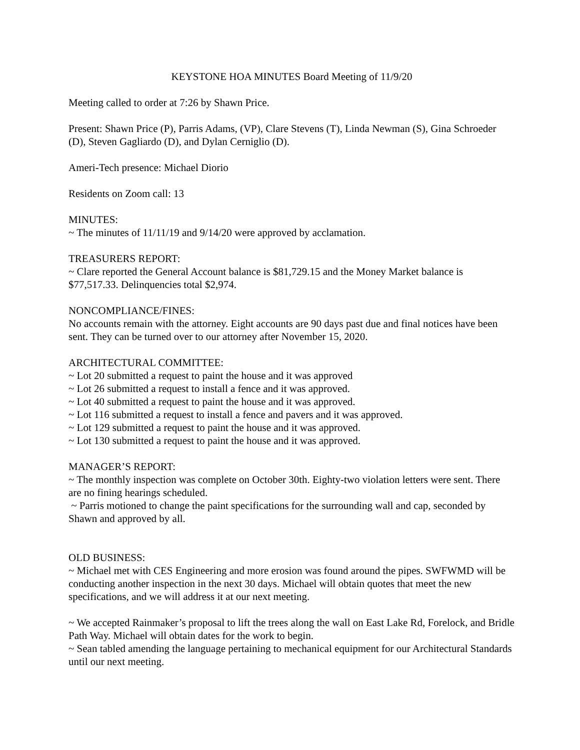KEYSTONE HOA MINUTES Board Meeting of 11/9/20
Meeting called to order at 7:26 by Shawn Price.
Present: Shawn Price (P), Parris Adams, (VP), Clare Stevens (T), Linda Newman (S), Gina Schroeder (D), Steven Gagliardo (D), and Dylan Cerniglio (D).
Ameri-Tech presence: Michael Diorio
Residents on Zoom call: 13
MINUTES:
~ The minutes of 11/11/19 and 9/14/20 were approved by acclamation.
TREASURERS REPORT:
~ Clare reported the General Account balance is $81,729.15 and the Money Market balance is $77,517.33. Delinquencies total $2,974.
NONCOMPLIANCE/FINES:
No accounts remain with the attorney. Eight accounts are 90 days past due and final notices have been sent. They can be turned over to our attorney after November 15, 2020.
ARCHITECTURAL COMMITTEE:
~ Lot 20 submitted a request to paint the house and it was approved
~ Lot 26 submitted a request to install a fence and it was approved.
~ Lot 40 submitted a request to paint the house and it was approved.
~ Lot 116 submitted a request to install a fence and pavers and it was approved.
~ Lot 129 submitted a request to paint the house and it was approved.
~ Lot 130 submitted a request to paint the house and it was approved.
MANAGER’S REPORT:
~ The monthly inspection was complete on October 30th. Eighty-two violation letters were sent. There are no fining hearings scheduled.
~ Parris motioned to change the paint specifications for the surrounding wall and cap, seconded by Shawn and approved by all.
OLD BUSINESS:
~ Michael met with CES Engineering and more erosion was found around the pipes. SWFWMD will be conducting another inspection in the next 30 days. Michael will obtain quotes that meet the new specifications, and we will address it at our next meeting.
~ We accepted Rainmaker’s proposal to lift the trees along the wall on East Lake Rd, Forelock, and Bridle Path Way. Michael will obtain dates for the work to begin.
~ Sean tabled amending the language pertaining to mechanical equipment for our Architectural Standards until our next meeting.